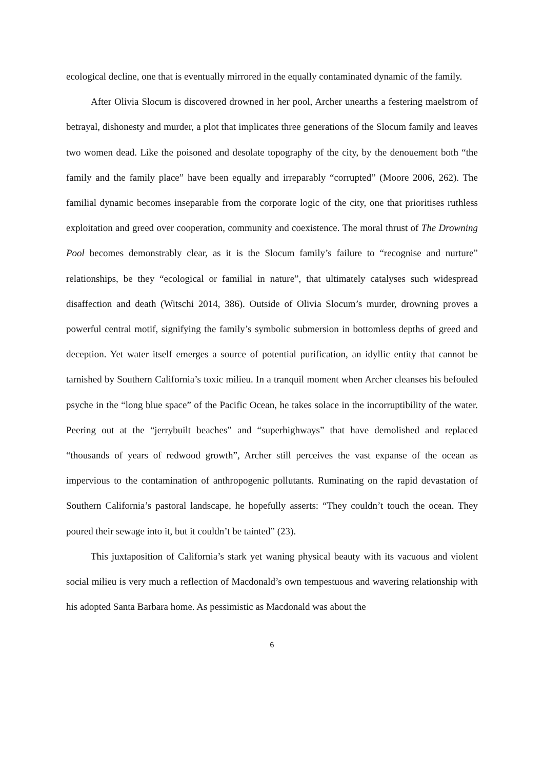ecological decline, one that is eventually mirrored in the equally contaminated dynamic of the family.
After Olivia Slocum is discovered drowned in her pool, Archer unearths a festering maelstrom of betrayal, dishonesty and murder, a plot that implicates three generations of the Slocum family and leaves two women dead. Like the poisoned and desolate topography of the city, by the denouement both “the family and the family place” have been equally and irreparably “corrupted” (Moore 2006, 262). The familial dynamic becomes inseparable from the corporate logic of the city, one that prioritises ruthless exploitation and greed over cooperation, community and coexistence. The moral thrust of The Drowning Pool becomes demonstrably clear, as it is the Slocum family’s failure to “recognise and nurture” relationships, be they “ecological or familial in nature”, that ultimately catalyses such widespread disaffection and death (Witschi 2014, 386). Outside of Olivia Slocum’s murder, drowning proves a powerful central motif, signifying the family’s symbolic submersion in bottomless depths of greed and deception. Yet water itself emerges a source of potential purification, an idyllic entity that cannot be tarnished by Southern California’s toxic milieu. In a tranquil moment when Archer cleanses his befouled psyche in the “long blue space” of the Pacific Ocean, he takes solace in the incorruptibility of the water. Peering out at the “jerrybuilt beaches” and “superhighways” that have demolished and replaced “thousands of years of redwood growth”, Archer still perceives the vast expanse of the ocean as impervious to the contamination of anthropogenic pollutants. Ruminating on the rapid devastation of Southern California’s pastoral landscape, he hopefully asserts: “They couldn’t touch the ocean. They poured their sewage into it, but it couldn’t be tainted” (23).
This juxtaposition of California’s stark yet waning physical beauty with its vacuous and violent social milieu is very much a reflection of Macdonald’s own tempestuous and wavering relationship with his adopted Santa Barbara home. As pessimistic as Macdonald was about the
6